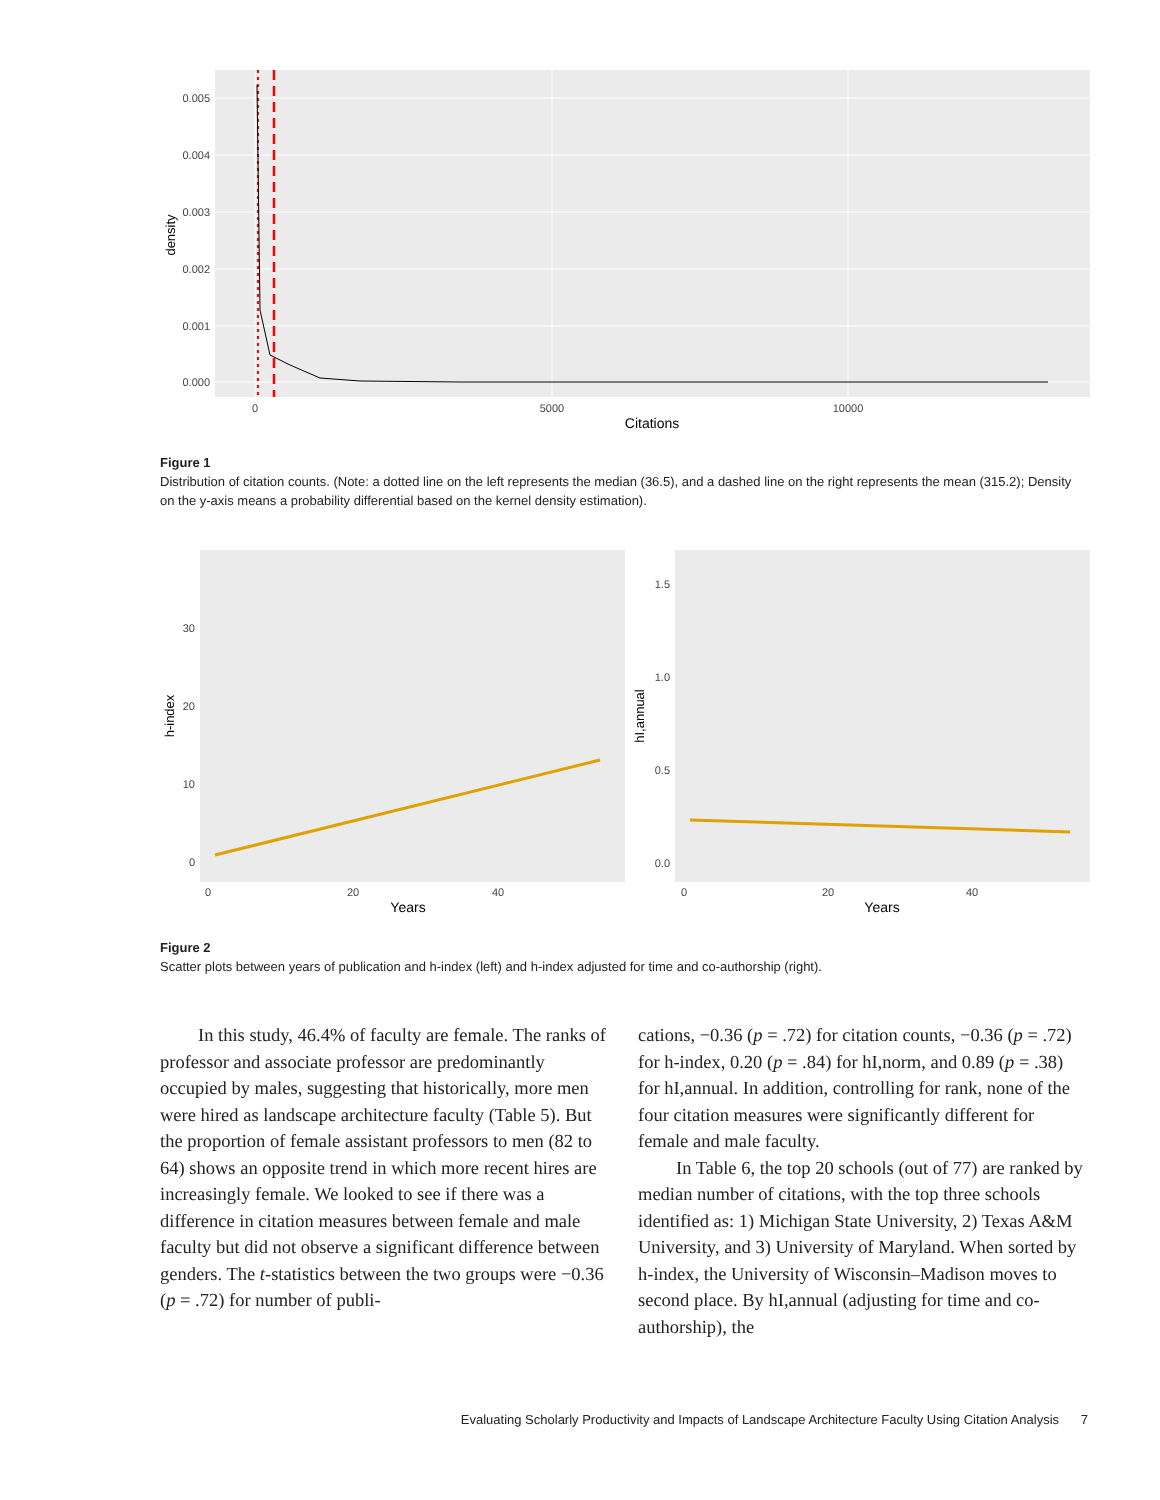0.005
0.004
0.003
0.002
0.001
0.000
0
5000
10000
Citations
density
Figure 1
Distribution of citation counts. (Note: a dotted line on the left represents the median (36.5), and a dashed line on the right represents the mean (315.2); Density on the y-axis means a probability differential based on the kernel density estimation).
30
20
10
0
1.5
1.0
0.5
0.0
0
20
40
0
20
40
Years
Years
h-index
hI,annual
Figure 2
Scatter plots between years of publication and h-index (left) and h-index adjusted for time and co-authorship (right).
In this study, 46.4% of faculty are female. The ranks of professor and associate professor are predominantly occupied by males, suggesting that historically, more men were hired as landscape architecture faculty (Table 5). But the proportion of female assistant professors to men (82 to 64) shows an opposite trend in which more recent hires are increasingly female. We looked to see if there was a difference in citation measures between female and male faculty but did not observe a significant difference between genders. The t-statistics between the two groups were −0.36 (p = .72) for number of publi-
cations, −0.36 (p = .72) for citation counts, −0.36 (p = .72) for h-index, 0.20 (p = .84) for hI,norm, and 0.89 (p = .38) for hI,annual. In addition, controlling for rank, none of the four citation measures were significantly different for female and male faculty.
In Table 6, the top 20 schools (out of 77) are ranked by median number of citations, with the top three schools identified as: 1) Michigan State University, 2) Texas A&M University, and 3) University of Maryland. When sorted by h-index, the University of Wisconsin–Madison moves to second place. By hI,annual (adjusting for time and co-authorship), the
Evaluating Scholarly Productivity and Impacts of Landscape Architecture Faculty Using Citation Analysis 7